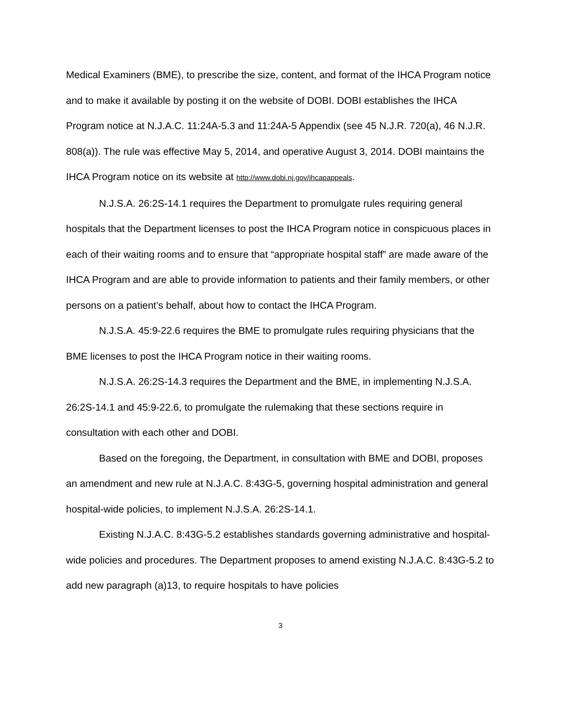Medical Examiners (BME), to prescribe the size, content, and format of the IHCA Program notice and to make it available by posting it on the website of DOBI. DOBI establishes the IHCA Program notice at N.J.A.C. 11:24A-5.3 and 11:24A-5 Appendix (see 45 N.J.R. 720(a), 46 N.J.R. 808(a)). The rule was effective May 5, 2014, and operative August 3, 2014. DOBI maintains the IHCA Program notice on its website at http://www.dobi.nj.gov/ihcapappeals.
N.J.S.A. 26:2S-14.1 requires the Department to promulgate rules requiring general hospitals that the Department licenses to post the IHCA Program notice in conspicuous places in each of their waiting rooms and to ensure that “appropriate hospital staff” are made aware of the IHCA Program and are able to provide information to patients and their family members, or other persons on a patient’s behalf, about how to contact the IHCA Program.
N.J.S.A. 45:9-22.6 requires the BME to promulgate rules requiring physicians that the BME licenses to post the IHCA Program notice in their waiting rooms.
N.J.S.A. 26:2S-14.3 requires the Department and the BME, in implementing N.J.S.A. 26:2S-14.1 and 45:9-22.6, to promulgate the rulemaking that these sections require in consultation with each other and DOBI.
Based on the foregoing, the Department, in consultation with BME and DOBI, proposes an amendment and new rule at N.J.A.C. 8:43G-5, governing hospital administration and general hospital-wide policies, to implement N.J.S.A. 26:2S-14.1.
Existing N.J.A.C. 8:43G-5.2 establishes standards governing administrative and hospital-wide policies and procedures. The Department proposes to amend existing N.J.A.C. 8:43G-5.2 to add new paragraph (a)13, to require hospitals to have policies
3